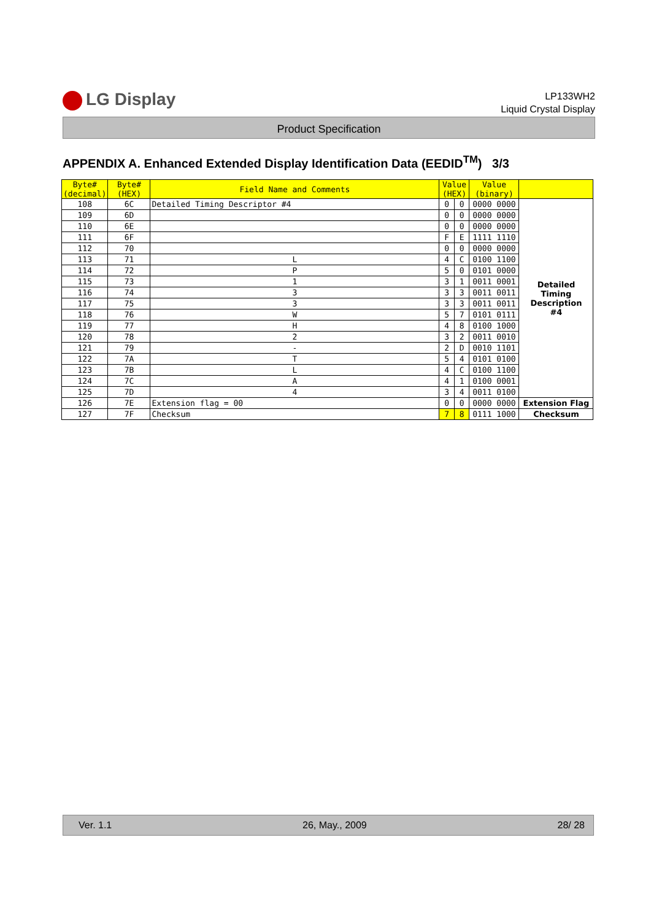LG Display
LP133WH2
Liquid Crystal Display
Product Specification
APPENDIX A. Enhanced Extended Display Identification Data (EEDID<sup>TM</sup>) 3/3
| Byte# (decimal) | Byte# (HEX) | Field Name and Comments | Value (HEX) | | Value (binary) | |
| --- | --- | --- | --- | --- | --- | --- |
| 108 | 6C | Detailed Timing Descriptor #4 | 0 | 0 | 0000 0000 | Detailed Timing Description #4 |
| 109 | 6D | | 0 | 0 | 0000 0000 | |
| 110 | 6E | | 0 | 0 | 0000 0000 | |
| 111 | 6F | | F | E | 1111 1110 | |
| 112 | 70 | | 0 | 0 | 0000 0000 | |
| 113 | 71 | L | 4 | C | 0100 1100 | |
| 114 | 72 | P | 5 | 0 | 0101 0000 | |
| 115 | 73 | 1 | 3 | 1 | 0011 0001 | |
| 116 | 74 | 3 | 3 | 3 | 0011 0011 | |
| 117 | 75 | 3 | 3 | 3 | 0011 0011 | |
| 118 | 76 | W | 5 | 7 | 0101 0111 | |
| 119 | 77 | H | 4 | 8 | 0100 1000 | |
| 120 | 78 | 2 | 3 | 2 | 0011 0010 | |
| 121 | 79 | - | 2 | D | 0010 1101 | |
| 122 | 7A | T | 5 | 4 | 0101 0100 | |
| 123 | 7B | L | 4 | C | 0100 1100 | |
| 124 | 7C | A | 4 | 1 | 0100 0001 | |
| 125 | 7D | 4 | 3 | 4 | 0011 0100 | |
| 126 | 7E | Extension flag = 00 | 0 | 0 | 0000 0000 | Extension Flag |
| 127 | 7F | Checksum | 7 | 8 | 0111 1000 | Checksum |
Ver. 1.1 26, May., 2009 28/ 28